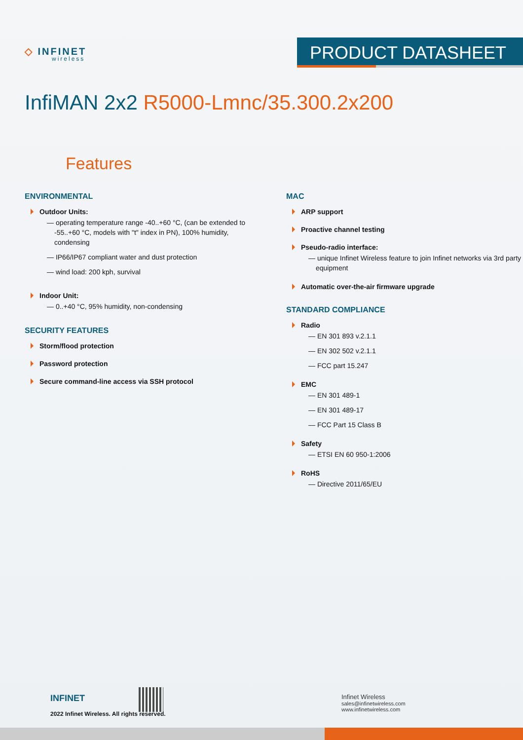◇ INFINET
wireless
PRODUCT DATASHEET
InfiMAN 2x2 R5000-Lmnc/35.300.2x200
Features
ENVIRONMENTAL
Outdoor Units:
— operating temperature range -40..+60 °C, (can be extended to -55..+60 °C, models with "t" index in PN), 100% humidity, condensing
— IP66/IP67 compliant water and dust protection
— wind load: 200 kph, survival
Indoor Unit:
— 0..+40 °C, 95% humidity, non-condensing
SECURITY FEATURES
Storm/flood protection
Password protection
Secure command-line access via SSH protocol
MAC
ARP support
Proactive channel testing
Pseudo-radio interface:
— unique Infinet Wireless feature to join Infinet networks via 3rd party equipment
Automatic over-the-air firmware upgrade
STANDARD COMPLIANCE
Radio
— EN 301 893 v.2.1.1
— EN 302 502 v.2.1.1
— FCC part 15.247
EMC
— EN 301 489-1
— EN 301 489-17
— FCC Part 15 Class B
Safety
— ETSI EN 60 950-1:2006
RoHS
— Directive 2011/65/EU
INFINET
2022 Infinet Wireless. All rights reserved.
Infinet Wireless
sales@infinetwireless.com
www.infinetwireless.com